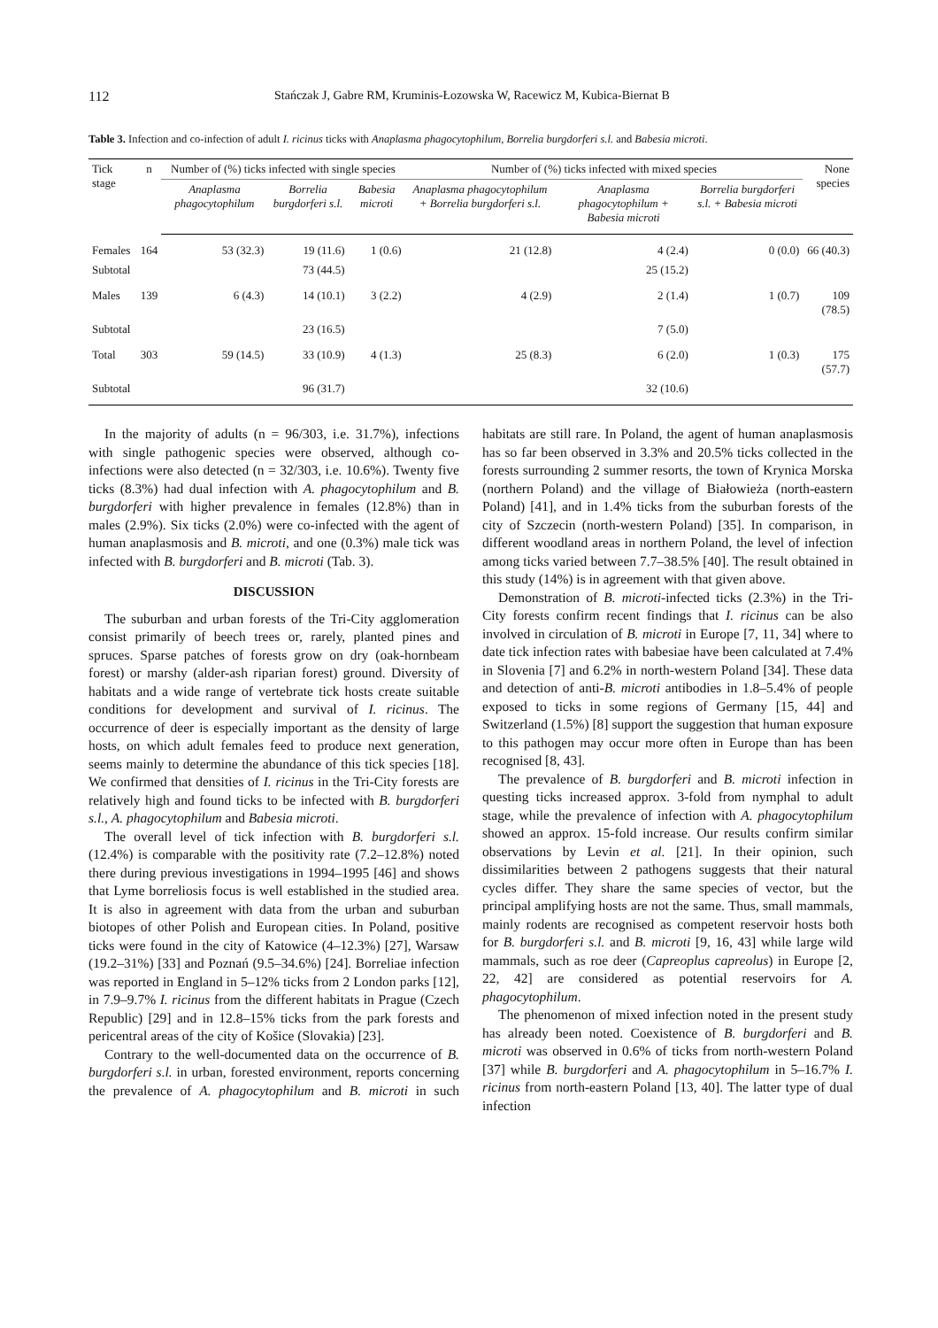112 Stańczak J, Gabre RM, Kruminis-Łozowska W, Racewicz M, Kubica-Biernat B
Table 3. Infection and co-infection of adult I. ricinus ticks with Anaplasma phagocytophilum, Borrelia burgdorferi s.l. and Babesia microti.
| Tick stage | n | Number of (%) ticks infected with single species | | | Number of (%) ticks infected with mixed species | | | None species |
| --- | --- | --- | --- | --- | --- | --- | --- | --- |
| | | Anaplasma phagocytophilum | Borrelia burgdorferi s.l. | Babesia microti | Anaplasma phagocytophilum + Borrelia burgdorferi s.l. | Anaplasma phagocytophilum + Babesia microti | Borrelia burgdorferi s.l. + Babesia microti | |
| Females | 164 | 53 (32.3) | 19 (11.6) | 1 (0.6) | 21 (12.8) | 4 (2.4) | 0 (0.0) | 66 (40.3) |
| Subtotal | | | 73 (44.5) | | | 25 (15.2) | | |
| Males | 139 | 6 (4.3) | 14 (10.1) | 3 (2.2) | 4 (2.9) | 2 (1.4) | 1 (0.7) | 109 (78.5) |
| Subtotal | | | 23 (16.5) | | | 7 (5.0) | | |
| Total | 303 | 59 (14.5) | 33 (10.9) | 4 (1.3) | 25 (8.3) | 6 (2.0) | 1 (0.3) | 175 (57.7) |
| Subtotal | | | 96 (31.7) | | | 32 (10.6) | | |
In the majority of adults (n = 96/303, i.e. 31.7%), infections with single pathogenic species were observed, although co-infections were also detected (n = 32/303, i.e. 10.6%). Twenty five ticks (8.3%) had dual infection with A. phagocytophilum and B. burgdorferi with higher prevalence in females (12.8%) than in males (2.9%). Six ticks (2.0%) were co-infected with the agent of human anaplasmosis and B. microti, and one (0.3%) male tick was infected with B. burgdorferi and B. microti (Tab. 3).
DISCUSSION
The suburban and urban forests of the Tri-City agglomeration consist primarily of beech trees or, rarely, planted pines and spruces. Sparse patches of forests grow on dry (oak-hornbeam forest) or marshy (alder-ash riparian forest) ground. Diversity of habitats and a wide range of vertebrate tick hosts create suitable conditions for development and survival of I. ricinus. The occurrence of deer is especially important as the density of large hosts, on which adult females feed to produce next generation, seems mainly to determine the abundance of this tick species [18]. We confirmed that densities of I. ricinus in the Tri-City forests are relatively high and found ticks to be infected with B. burgdorferi s.l., A. phagocytophilum and Babesia microti.
The overall level of tick infection with B. burgdorferi s.l. (12.4%) is comparable with the positivity rate (7.2–12.8%) noted there during previous investigations in 1994–1995 [46] and shows that Lyme borreliosis focus is well established in the studied area. It is also in agreement with data from the urban and suburban biotopes of other Polish and European cities. In Poland, positive ticks were found in the city of Katowice (4–12.3%) [27], Warsaw (19.2–31%) [33] and Poznań (9.5–34.6%) [24]. Borreliae infection was reported in England in 5–12% ticks from 2 London parks [12], in 7.9–9.7% I. ricinus from the different habitats in Prague (Czech Republic) [29] and in 12.8–15% ticks from the park forests and pericentral areas of the city of Košice (Slovakia) [23].
Contrary to the well-documented data on the occurrence of B. burgdorferi s.l. in urban, forested environment, reports concerning the prevalence of A. phagocytophilum and B. microti in such habitats are still rare. In Poland, the agent of human anaplasmosis has so far been observed in 3.3% and 20.5% ticks collected in the forests surrounding 2 summer resorts, the town of Krynica Morska (northern Poland) and the village of Białowieża (north-eastern Poland) [41], and in 1.4% ticks from the suburban forests of the city of Szczecin (north-western Poland) [35]. In comparison, in different woodland areas in northern Poland, the level of infection among ticks varied between 7.7–38.5% [40]. The result obtained in this study (14%) is in agreement with that given above.
Demonstration of B. microti-infected ticks (2.3%) in the Tri-City forests confirm recent findings that I. ricinus can be also involved in circulation of B. microti in Europe [7, 11, 34] where to date tick infection rates with babesiae have been calculated at 7.4% in Slovenia [7] and 6.2% in north-western Poland [34]. These data and detection of anti-B. microti antibodies in 1.8–5.4% of people exposed to ticks in some regions of Germany [15, 44] and Switzerland (1.5%) [8] support the suggestion that human exposure to this pathogen may occur more often in Europe than has been recognised [8, 43].
The prevalence of B. burgdorferi and B. microti infection in questing ticks increased approx. 3-fold from nymphal to adult stage, while the prevalence of infection with A. phagocytophilum showed an approx. 15-fold increase. Our results confirm similar observations by Levin et al. [21]. In their opinion, such dissimilarities between 2 pathogens suggests that their natural cycles differ. They share the same species of vector, but the principal amplifying hosts are not the same. Thus, small mammals, mainly rodents are recognised as competent reservoir hosts both for B. burgdorferi s.l. and B. microti [9, 16, 43] while large wild mammals, such as roe deer (Capreoplus capreolus) in Europe [2, 22, 42] are considered as potential reservoirs for A. phagocytophilum.
The phenomenon of mixed infection noted in the present study has already been noted. Coexistence of B. burgdorferi and B. microti was observed in 0.6% of ticks from north-western Poland [37] while B. burgdorferi and A. phagocytophilum in 5–16.7% I. ricinus from north-eastern Poland [13, 40]. The latter type of dual infection